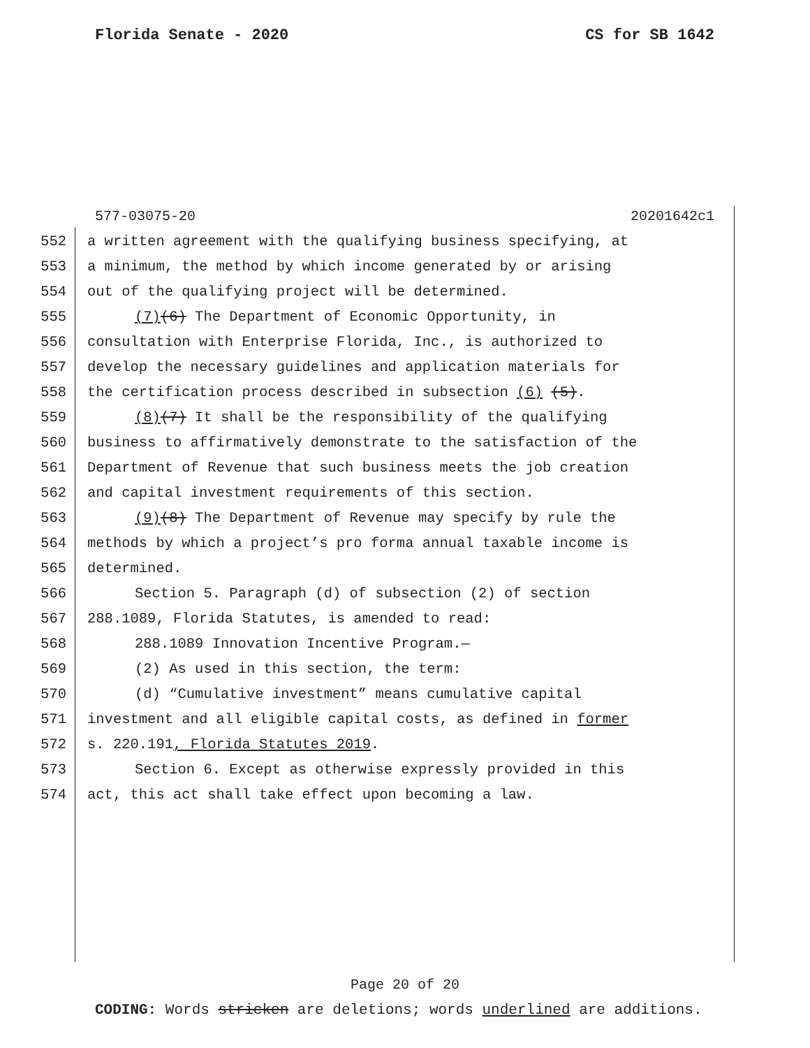Florida Senate - 2020 CS for SB 1642
577-03075-20 20201642c1
552 a written agreement with the qualifying business specifying, at
553 a minimum, the method by which income generated by or arising
554 out of the qualifying project will be determined.
555 (7)(6) The Department of Economic Opportunity, in
556 consultation with Enterprise Florida, Inc., is authorized to
557 develop the necessary guidelines and application materials for
558 the certification process described in subsection (6) (5).
559 (8)(7) It shall be the responsibility of the qualifying
560 business to affirmatively demonstrate to the satisfaction of the
561 Department of Revenue that such business meets the job creation
562 and capital investment requirements of this section.
563 (9)(8) The Department of Revenue may specify by rule the
564 methods by which a project’s pro forma annual taxable income is
565 determined.
566 Section 5. Paragraph (d) of subsection (2) of section
567 288.1089, Florida Statutes, is amended to read:
568 288.1089 Innovation Incentive Program.—
569 (2) As used in this section, the term:
570 (d) “Cumulative investment” means cumulative capital
571 investment and all eligible capital costs, as defined in former
572 s. 220.191, Florida Statutes 2019.
573 Section 6. Except as otherwise expressly provided in this
574 act, this act shall take effect upon becoming a law.
Page 20 of 20
CODING: Words stricken are deletions; words underlined are additions.